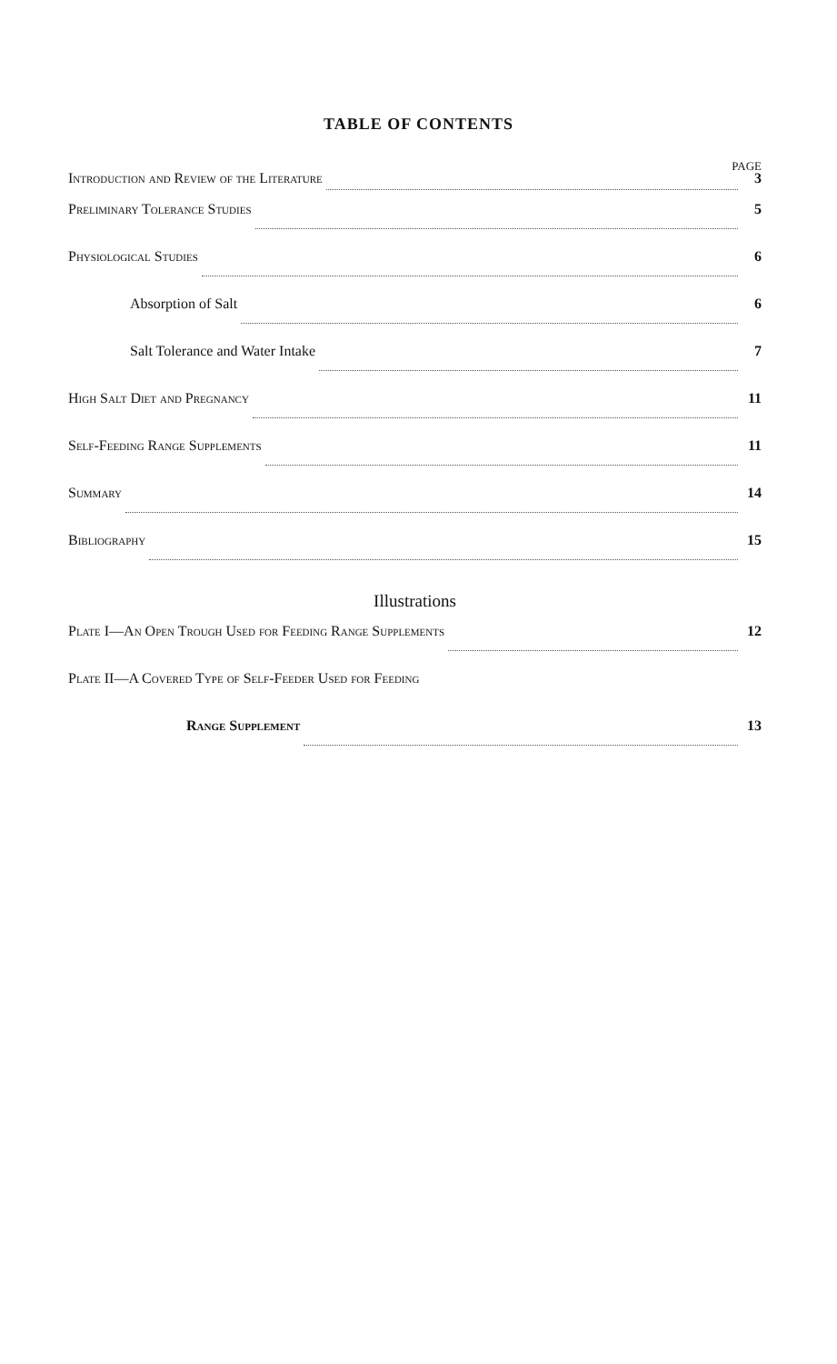TABLE OF CONTENTS
PAGE
Introduction and Review of the Literature 3
Preliminary Tolerance Studies 5
Physiological Studies 6
Absorption of Salt 6
Salt Tolerance and Water Intake 7
High Salt Diet and Pregnancy 11
Self-Feeding Range Supplements 11
Summary 14
Bibliography 15
Illustrations
Plate I—An Open Trough Used for Feeding Range Supplements 12
Plate II—A Covered Type of Self-Feeder Used for Feeding
Range Supplement 13